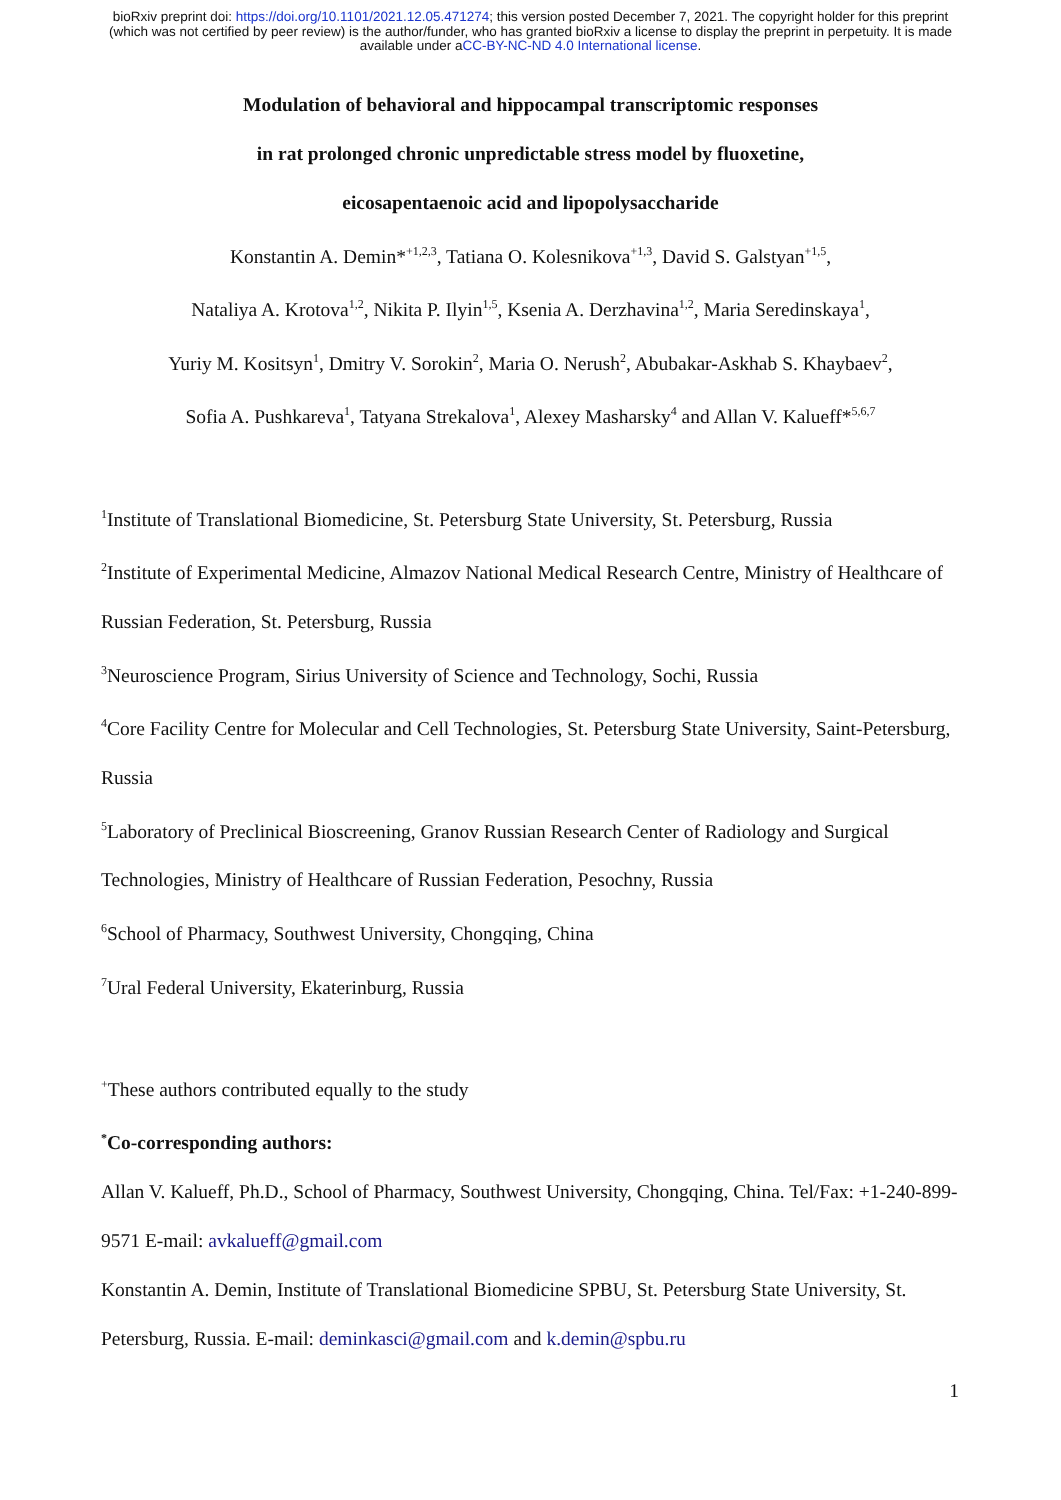bioRxiv preprint doi: https://doi.org/10.1101/2021.12.05.471274; this version posted December 7, 2021. The copyright holder for this preprint (which was not certified by peer review) is the author/funder, who has granted bioRxiv a license to display the preprint in perpetuity. It is made available under aCC-BY-NC-ND 4.0 International license.
Modulation of behavioral and hippocampal transcriptomic responses
in rat prolonged chronic unpredictable stress model by fluoxetine,
eicosapentaenoic acid and lipopolysaccharide
Konstantin A. Demin*<sup>+1,2,3</sup>, Tatiana O. Kolesnikova<sup>+1,3</sup>, David S. Galstyan<sup>+1,5</sup>,
Nataliya A. Krotova<sup>1,2</sup>, Nikita P. Ilyin<sup>1,5</sup>, Ksenia A. Derzhavina<sup>1,2</sup>, Maria Seredinskaya<sup>1</sup>,
Yuriy M. Kositsyn<sup>1</sup>, Dmitry V. Sorokin<sup>2</sup>, Maria O. Nerush<sup>2</sup>, Abubakar-Askhab S. Khaybaev<sup>2</sup>,
Sofia A. Pushkareva<sup>1</sup>, Tatyana Strekalova<sup>1</sup>, Alexey Masharsky<sup>4</sup> and Allan V. Kalueff*<sup>5,6,7</sup>
<sup>1</sup> Institute of Translational Biomedicine, St. Petersburg State University, St. Petersburg, Russia
<sup>2</sup> Institute of Experimental Medicine, Almazov National Medical Research Centre, Ministry of Healthcare of Russian Federation, St. Petersburg, Russia
<sup>3</sup> Neuroscience Program, Sirius University of Science and Technology, Sochi, Russia
<sup>4</sup> Core Facility Centre for Molecular and Cell Technologies, St. Petersburg State University, Saint-Petersburg, Russia
<sup>5</sup> Laboratory of Preclinical Bioscreening, Granov Russian Research Center of Radiology and Surgical Technologies, Ministry of Healthcare of Russian Federation, Pesochny, Russia
<sup>6</sup> School of Pharmacy, Southwest University, Chongqing, China
<sup>7</sup> Ural Federal University, Ekaterinburg, Russia
<sup>+</sup>These authors contributed equally to the study
<sup>*</sup> Co-corresponding authors:
Allan V. Kalueff, Ph.D., School of Pharmacy, Southwest University, Chongqing, China. Tel/Fax: +1-240-899-9571 E-mail: avkalueff@gmail.com
Konstantin A. Demin, Institute of Translational Biomedicine SPBU, St. Petersburg State University, St. Petersburg, Russia. E-mail: deminkasci@gmail.com and k.demin@spbu.ru
1